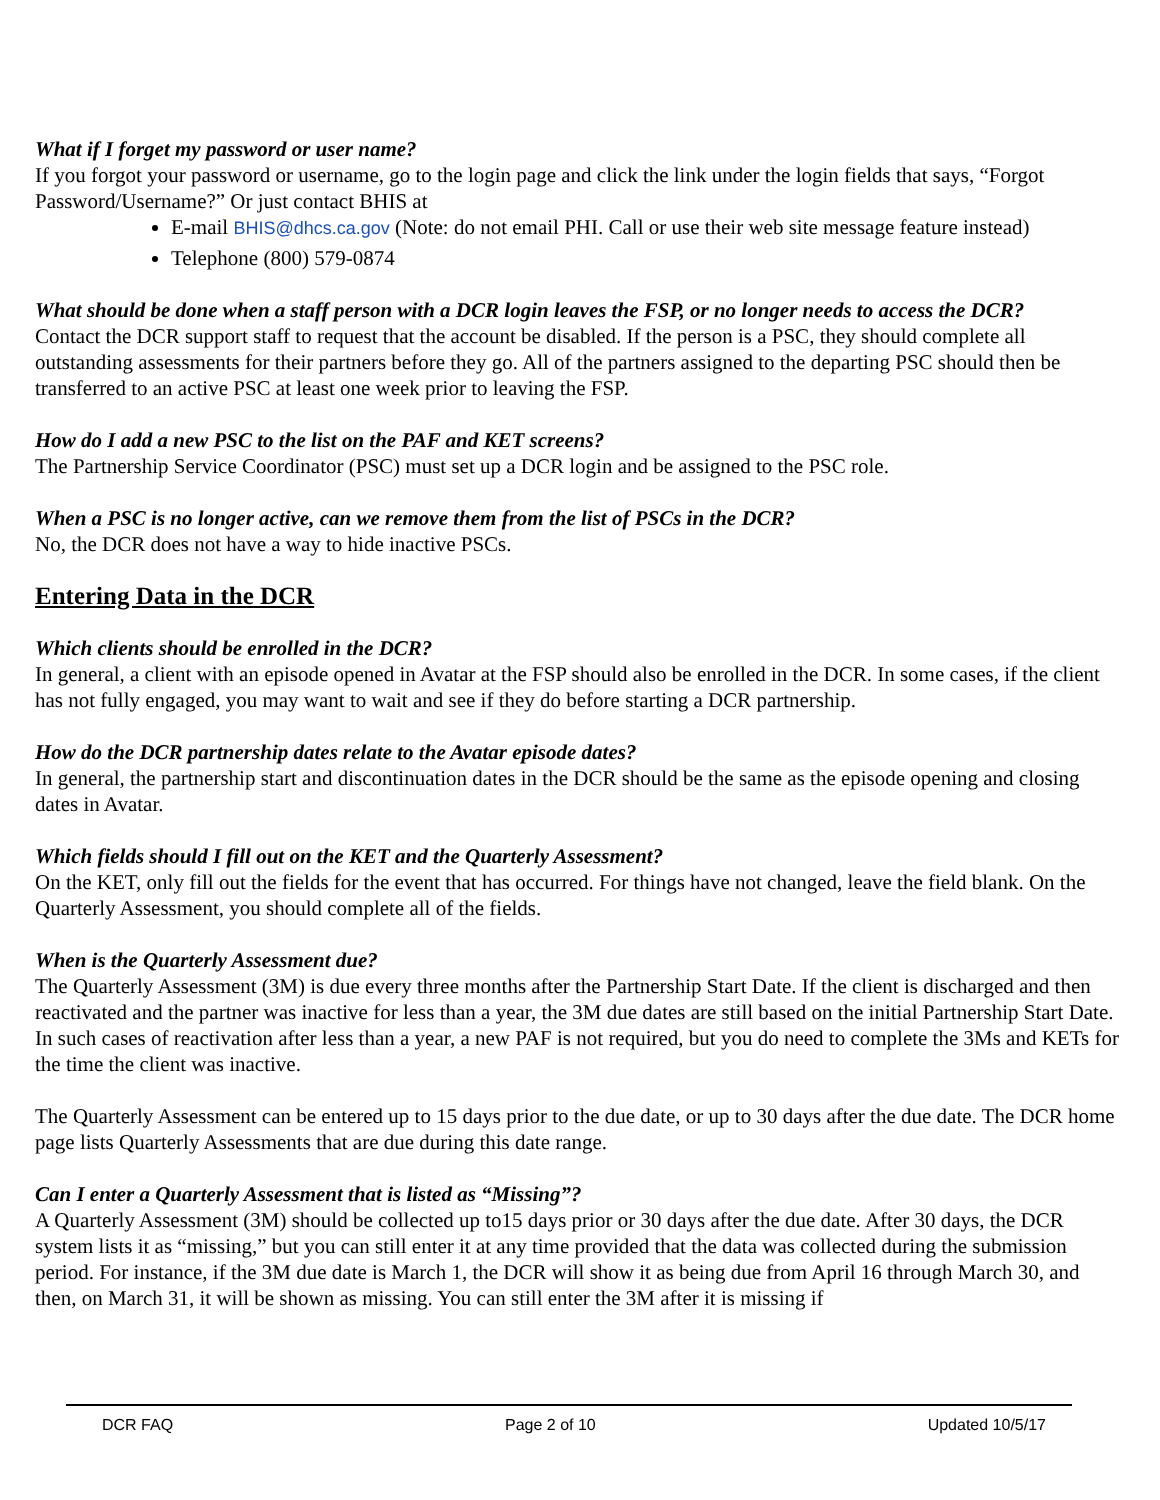What if I forget my password or user name?
If you forgot your password or username, go to the login page and click the link under the login fields that says, “Forgot Password/Username?” Or just contact BHIS at
E-mail BHIS@dhcs.ca.gov (Note: do not email PHI. Call or use their web site message feature instead)
Telephone (800) 579-0874
What should be done when a staff person with a DCR login leaves the FSP, or no longer needs to access the DCR?
Contact the DCR support staff to request that the account be disabled. If the person is a PSC, they should complete all outstanding assessments for their partners before they go. All of the partners assigned to the departing PSC should then be transferred to an active PSC at least one week prior to leaving the FSP.
How do I add a new PSC to the list on the PAF and KET screens?
The Partnership Service Coordinator (PSC) must set up a DCR login and be assigned to the PSC role.
When a PSC is no longer active, can we remove them from the list of PSCs in the DCR?
No, the DCR does not have a way to hide inactive PSCs.
Entering Data in the DCR
Which clients should be enrolled in the DCR?
In general, a client with an episode opened in Avatar at the FSP should also be enrolled in the DCR. In some cases, if the client has not fully engaged, you may want to wait and see if they do before starting a DCR partnership.
How do the DCR partnership dates relate to the Avatar episode dates?
In general, the partnership start and discontinuation dates in the DCR should be the same as the episode opening and closing dates in Avatar.
Which fields should I fill out on the KET and the Quarterly Assessment?
On the KET, only fill out the fields for the event that has occurred. For things have not changed, leave the field blank. On the Quarterly Assessment, you should complete all of the fields.
When is the Quarterly Assessment due?
The Quarterly Assessment (3M) is due every three months after the Partnership Start Date. If the client is discharged and then reactivated and the partner was inactive for less than a year, the 3M due dates are still based on the initial Partnership Start Date. In such cases of reactivation after less than a year, a new PAF is not required, but you do need to complete the 3Ms and KETs for the time the client was inactive.
The Quarterly Assessment can be entered up to 15 days prior to the due date, or up to 30 days after the due date. The DCR home page lists Quarterly Assessments that are due during this date range.
Can I enter a Quarterly Assessment that is listed as “Missing”?
A Quarterly Assessment (3M) should be collected up to15 days prior or 30 days after the due date. After 30 days, the DCR system lists it as “missing,” but you can still enter it at any time provided that the data was collected during the submission period. For instance, if the 3M due date is March 1, the DCR will show it as being due from April 16 through March 30, and then, on March 31, it will be shown as missing. You can still enter the 3M after it is missing if
DCR FAQ Page 2 of 10 Updated 10/5/17